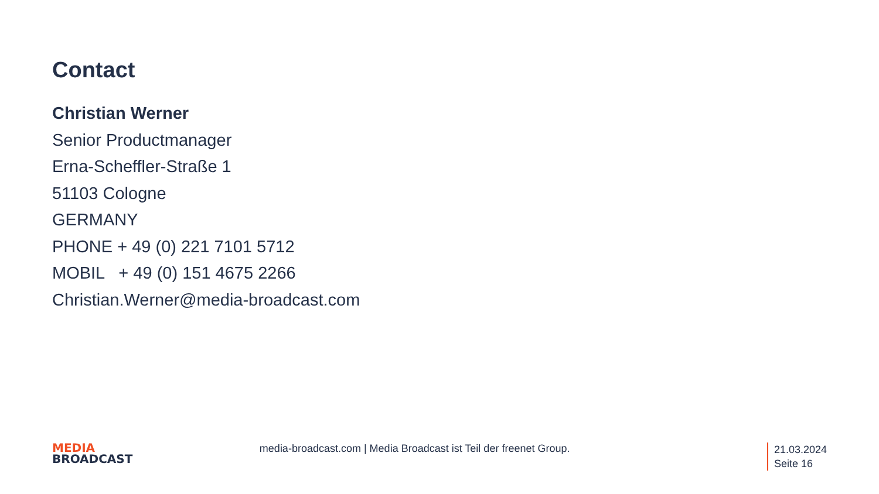Contact
Christian Werner
Senior Productmanager
Erna-Scheffler-Straße 1
51103 Cologne
GERMANY
PHONE + 49 (0) 221 7101 5712
MOBIL + 49 (0) 151 4675 2266
Christian.Werner@media-broadcast.com
MEDIA
BROADCAST
media-broadcast.com | Media Broadcast ist Teil der freenet Group.
21.03.2024
Seite 16